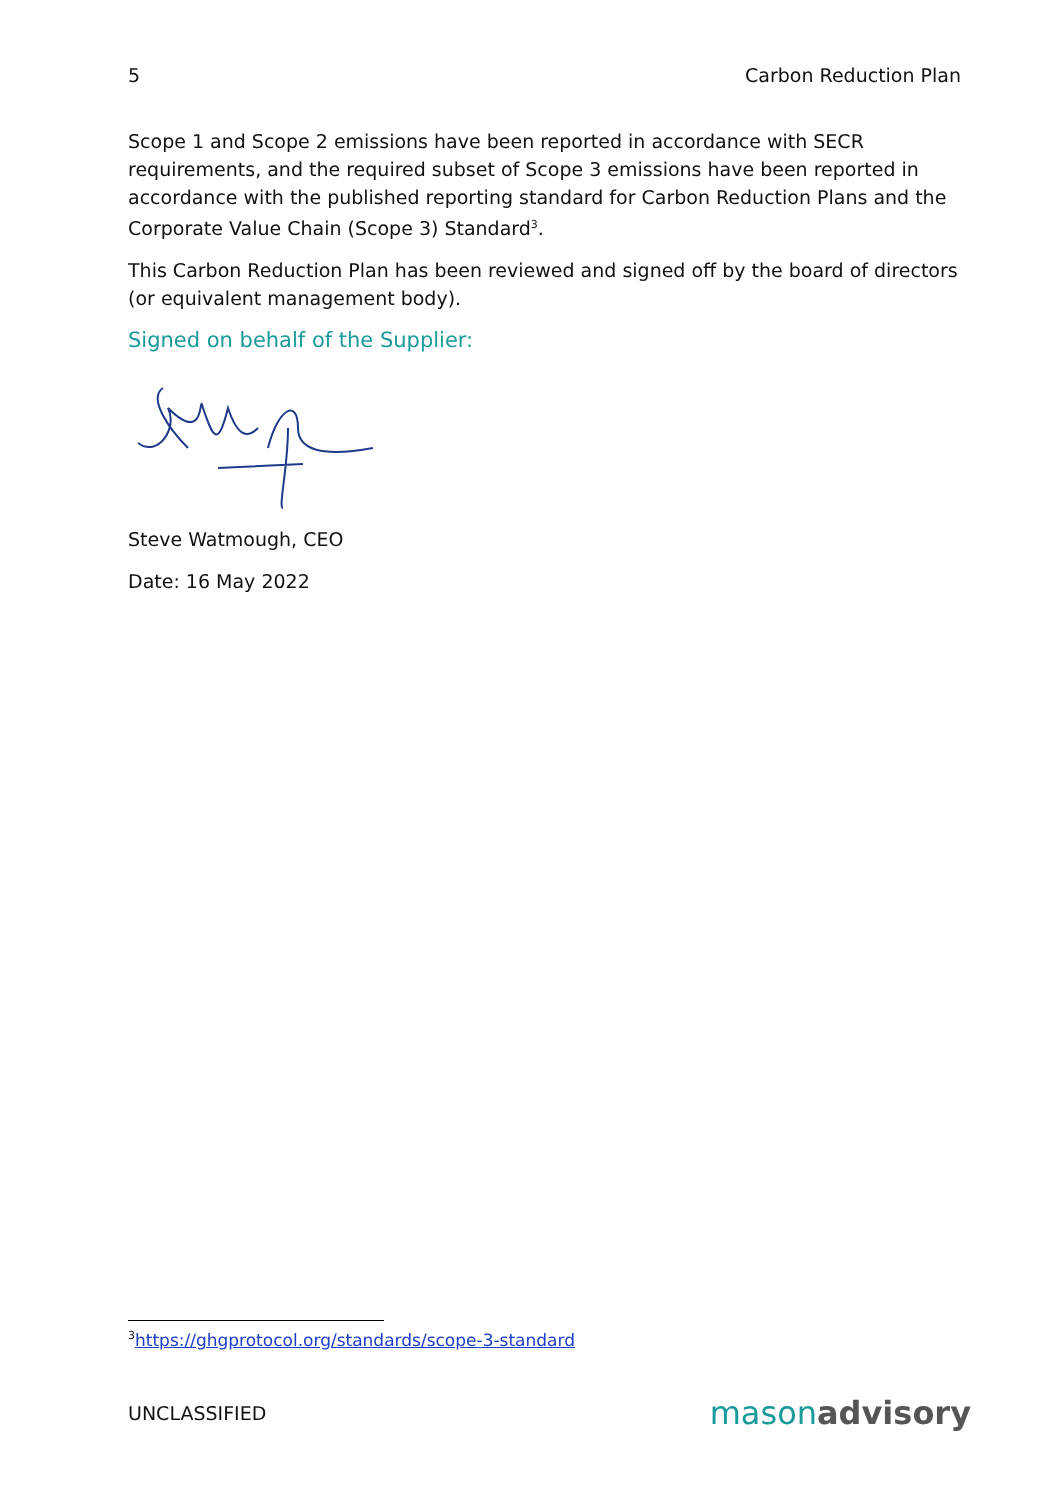5 Carbon Reduction Plan
Scope 1 and Scope 2 emissions have been reported in accordance with SECR requirements, and the required subset of Scope 3 emissions have been reported in accordance with the published reporting standard for Carbon Reduction Plans and the Corporate Value Chain (Scope 3) Standard<sup>3</sup>.
This Carbon Reduction Plan has been reviewed and signed off by the board of directors (or equivalent management body).
Signed on behalf of the Supplier:
Steve Watmough, CEO
Date: 16 May 2022
<sup>3</sup> https://ghgprotocol.org/standards/scope-3-standard
UNCLASSIFIED mason advisory